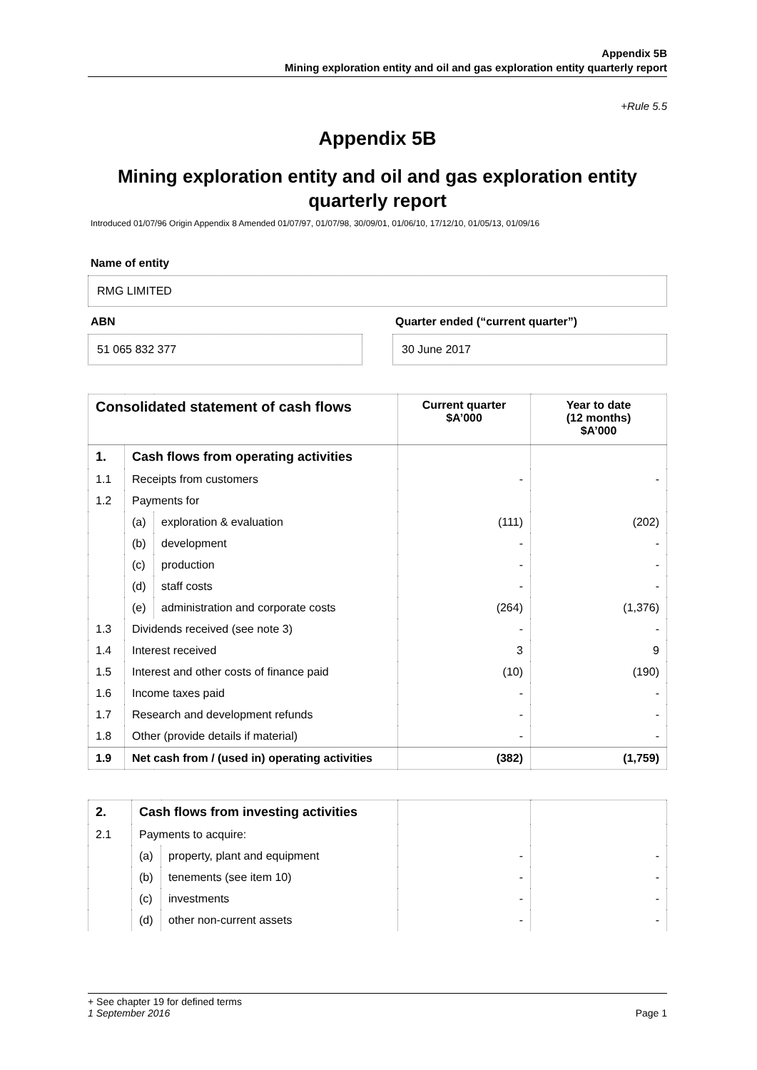Appendix 5B
Mining exploration entity and oil and gas exploration entity quarterly report
+Rule 5.5
Appendix 5B
Mining exploration entity and oil and gas exploration entity quarterly report
Introduced 01/07/96 Origin Appendix 8 Amended 01/07/97, 01/07/98, 30/09/01, 01/06/10, 17/12/10, 01/05/13, 01/09/16
Name of entity
RMG LIMITED
ABN
51 065 832 377
Quarter ended (“current quarter”)
30 June 2017
| Consolidated statement of cash flows | | | Current quarter $A’000 | Year to date (12 months) $A’000 |
| --- | --- | --- | --- | --- |
| 1. | Cash flows from operating activities | | | |
| 1.1 | Receipts from customers | | - | - |
| 1.2 | Payments for | | | |
| | (a) | exploration & evaluation | (111) | (202) |
| | (b) | development | - | - |
| | (c) | production | - | - |
| | (d) | staff costs | - | - |
| | (e) | administration and corporate costs | (264) | (1,376) |
| 1.3 | Dividends received (see note 3) | | - | - |
| 1.4 | Interest received | | 3 | 9 |
| 1.5 | Interest and other costs of finance paid | | (10) | (190) |
| 1.6 | Income taxes paid | | - | - |
| 1.7 | Research and development refunds | | - | - |
| 1.8 | Other (provide details if material) | | - | - |
| 1.9 | Net cash from / (used in) operating activities | | (382) | (1,759) |
| 2. | Cash flows from investing activities | | | |
| 2.1 | Payments to acquire: | | | |
| | (a) | property, plant and equipment | - | - |
| | (b) | tenements (see item 10) | - | - |
| | (c) | investments | - | - |
| | (d) | other non-current assets | - | - |
+ See chapter 19 for defined terms
1 September 2016 Page 1